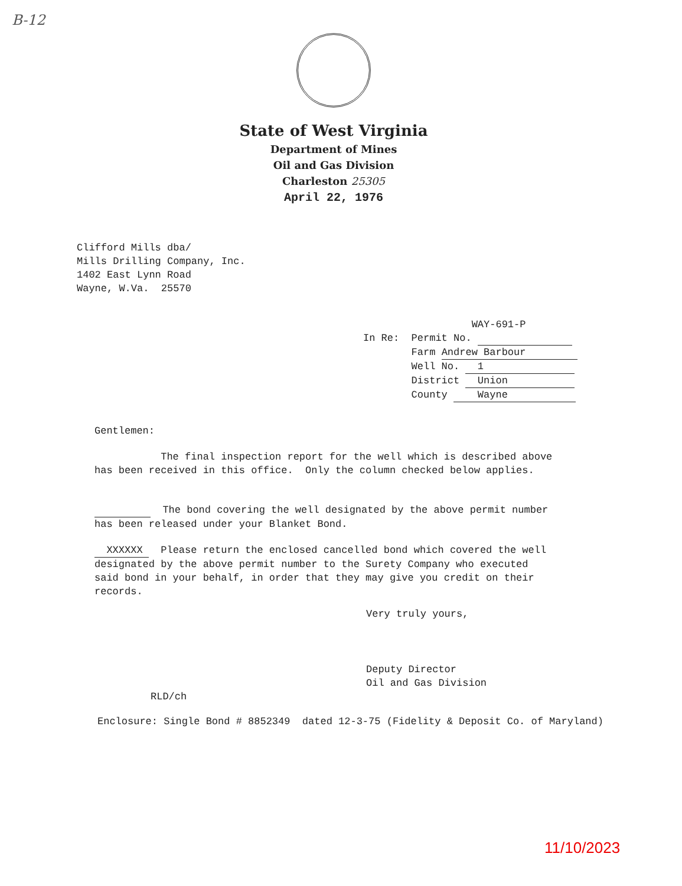B-12
State of West Virginia
Department of Mines
Oil and Gas Division
Charleston 25305
April 22, 1976
Clifford Mills dba/ Mills Drilling Company, Inc. 1402 East Lynn Road Wayne, W.Va. 25570
WAY-691-P In Re: Permit No. Farm Andrew Barbour Well No. 1 District Union County Wayne
Gentlemen:
The final inspection report for the well which is described above has been received in this office. Only the column checked below applies.
The bond covering the well designated by the above permit number has been released under your Blanket Bond.
XXXXXX Please return the enclosed cancelled bond which covered the well designated by the above permit number to the Surety Company who executed said bond in your behalf, in order that they may give you credit on their records.
Very truly yours,
Deputy Director Oil and Gas Division
RLD/ch
Enclosure: Single Bond # 8852349 dated 12-3-75 (Fidelity & Deposit Co. of Maryland)
11/10/2023